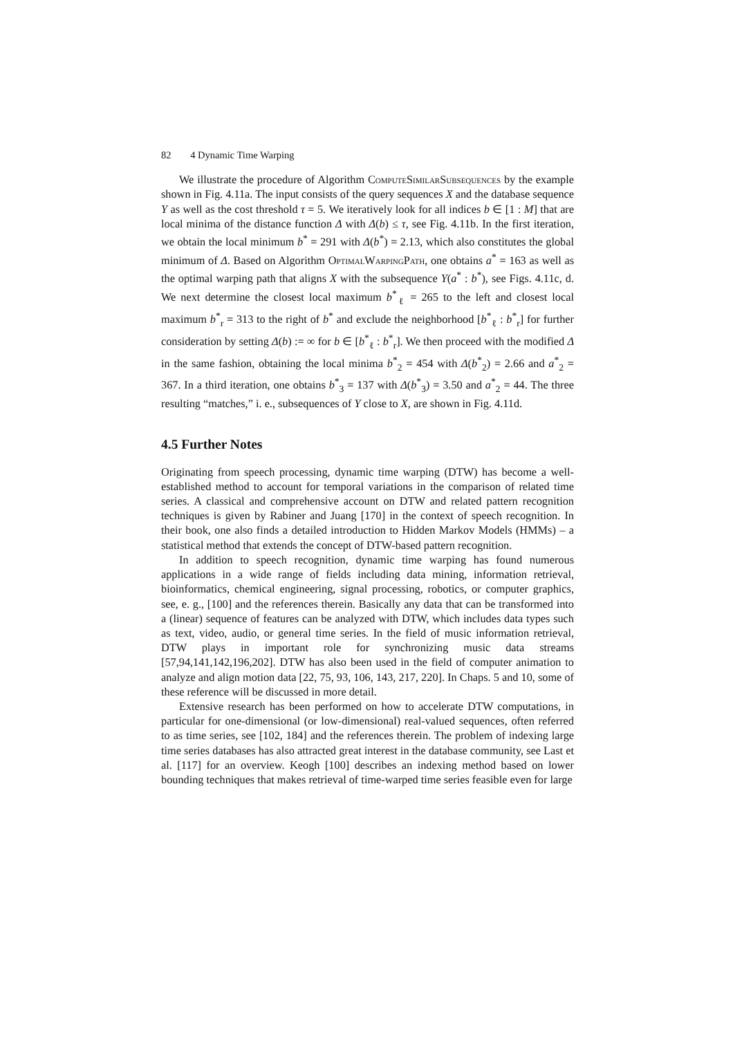82 4 Dynamic Time Warping
We illustrate the procedure of Algorithm ComputeSimilarSubsequences by the example shown in Fig. 4.11a. The input consists of the query sequences X and the database sequence Y as well as the cost threshold τ = 5. We iteratively look for all indices b ∈ [1 : M] that are local minima of the distance function Δ with Δ(b) ≤ τ, see Fig. 4.11b. In the first iteration, we obtain the local minimum b<sup>*</sup> = 291 with Δ(b<sup>*</sup>) = 2.13, which also constitutes the global minimum of Δ. Based on Algorithm OptimalWarpingPath, one obtains a<sup>*</sup> = 163 as well as the optimal warping path that aligns X with the subsequence Y(a<sup>*</sup> : b<sup>*</sup>), see Figs. 4.11c, d. We next determine the closest local maximum b<sup>*</sup><sub>ℓ</sub> = 265 to the left and closest local maximum b<sup>*</sup><sub>r</sub> = 313 to the right of b<sup>*</sup> and exclude the neighborhood [b<sup>*</sup><sub>ℓ</sub> : b<sup>*</sup><sub>r</sub>] for further consideration by setting Δ(b) := ∞ for b ∈ [b<sup>*</sup><sub>ℓ</sub> : b<sup>*</sup><sub>r</sub>]. We then proceed with the modified Δ in the same fashion, obtaining the local minima b<sup>*</sup><sub>2</sub> = 454 with Δ(b<sup>*</sup><sub>2</sub>) = 2.66 and a<sup>*</sup><sub>2</sub> = 367. In a third iteration, one obtains b<sup>*</sup><sub>3</sub> = 137 with Δ(b<sup>*</sup><sub>3</sub>) = 3.50 and a<sup>*</sup><sub>2</sub> = 44. The three resulting “matches,” i. e., subsequences of Y close to X, are shown in Fig. 4.11d.
4.5 Further Notes
Originating from speech processing, dynamic time warping (DTW) has become a well-established method to account for temporal variations in the comparison of related time series. A classical and comprehensive account on DTW and related pattern recognition techniques is given by Rabiner and Juang [170] in the context of speech recognition. In their book, one also finds a detailed introduction to Hidden Markov Models (HMMs) – a statistical method that extends the concept of DTW-based pattern recognition.
In addition to speech recognition, dynamic time warping has found numerous applications in a wide range of fields including data mining, information retrieval, bioinformatics, chemical engineering, signal processing, robotics, or computer graphics, see, e. g., [100] and the references therein. Basically any data that can be transformed into a (linear) sequence of features can be analyzed with DTW, which includes data types such as text, video, audio, or general time series. In the field of music information retrieval, DTW plays in important role for synchronizing music data streams [57,94,141,142,196,202]. DTW has also been used in the field of computer animation to analyze and align motion data [22, 75, 93, 106, 143, 217, 220]. In Chaps. 5 and 10, some of these reference will be discussed in more detail.
Extensive research has been performed on how to accelerate DTW computations, in particular for one-dimensional (or low-dimensional) real-valued sequences, often referred to as time series, see [102, 184] and the references therein. The problem of indexing large time series databases has also attracted great interest in the database community, see Last et al. [117] for an overview. Keogh [100] describes an indexing method based on lower bounding techniques that makes retrieval of time-warped time series feasible even for large